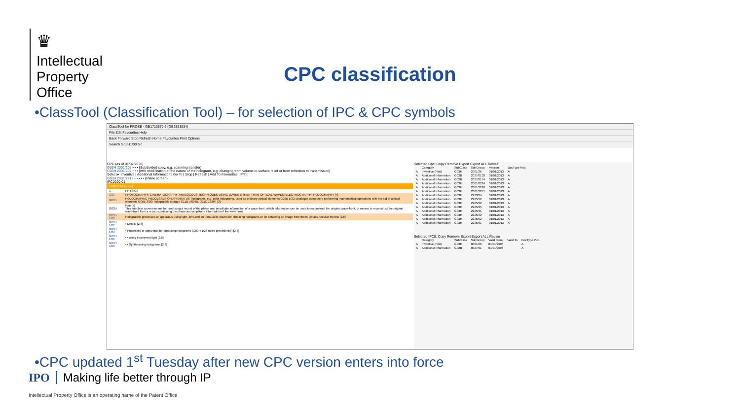♛
Intellectual
Property
Office
CPC classification
•ClassTool (Classification Tool) – for selection of IPC & CPC symbols
ClassTool for PROSE - GB1713670.6 (GB2563834)
File Edit Favourites Help
Back Forward Stop Refresh Home Favourites Print Options
Search G03H1/00 Go
CPC (as of 01/02/2020)
G03H 2001/205 • • • {Subdivided copy, e.g. scanning transfer}
G03H 2001/207 • • • {with modification of the nature of the hologram, e.g. changing from volume to surface relief or from reflection to transmission}
Select ▸ Inventive | Additional Information | Go To | Stop | Refresh | Add To Favourites | Print
G03H 2001/2215 • • • • • {Plane screen}
IPC2020.01
Subclass G03H
| G | PHYSICS |
| G03 | PHOTOGRAPHY; CINEMATOGRAPHY; ANALOGOUS TECHNIQUES USING WAVES OTHER THAN OPTICAL WAVES; ELECTROGRAPHY; HOLOGRAPHY [4] |
| G03H | HOLOGRAPHIC PROCESSES OR APPARATUS (holograms, e.g. point holograms, used as ordinary optical elements G02B 5/32; analogue computers performing mathematical operations with the aid of optical elements G06E 3/00; holographic storage G11B 7/0065, G11C 13/04) [2] |
| G03H | Note(s) This subclass covers means for producing a record of the phase and amplitude information of a wave-front, which information can be used to reconstruct the original wave-front, or means to reconstruct the original wave-front from a record containing the phase and amplitude information of the wave-front. |
| G03H 1/00 | Holographic processes or apparatus using light, infra-red, or ultra-violet waves for obtaining holograms or for obtaining an image from them; Details peculiar thereto [2,8] |
| G03H 1/02 | • Details [2,8] |
| G03H 1/04 | • Processes or apparatus for producing holograms (G03H 1/26 takes precedence) [2,8] |
| G03H 1/06 | • • using incoherent light [2,8] |
| G03H 1/08 | • • Synthesising holograms [2,8] |
Selected Cpc: Copy Remove Export Export ALL Revise
| | Category | SubClass | SubGroup | Version | DocType Pub. |
| --- | --- | --- | --- | --- | --- |
| A | Inventive (First) | G03H | 2001/26 | 01/01/2013 | A |
| A | Additional Information | G02B | 2027/0103 | 01/01/2013 | A |
| A | Additional Information | G02B | 2027/0174 | 01/01/2013 | A |
| A | Additional Information | G03H | 2001/0224 | 01/01/2013 | A |
| A | Additional Information | G03H | 2001/2218 | 01/01/2013 | A |
| A | Additional Information | G03H | 2001/2271 | 01/01/2013 | A |
| A | Additional Information | G03H | 2223/24 | 01/01/2013 | A |
| A | Additional Information | G03H | 2225/12 | 01/01/2013 | A |
| A | Additional Information | G03H | 2225/22 | 01/01/2013 | A |
| A | Additional Information | G03H | 2225/25 | 01/01/2013 | A |
| A | Additional Information | G03H | 2225/31 | 01/01/2013 | A |
| A | Additional Information | G03H | 2225/32 | 01/01/2013 | A |
| A | Additional Information | G03H | 2225/52 | 01/01/2013 | A |
| A | Additional Information | G03H | 2225/61 | 01/01/2013 | A |
Selected IPC8: Copy Remove Export Export ALL Revise
| | Category | SubClass | SubGroup | Valid From | Valid To | DocType Pub. |
| --- | --- | --- | --- | --- | --- | --- |
| A | Inventive (First) | G03H | 0001/26 | 01/01/2006 | | A |
| A | Additional Information | G02B | 0027/01 | 01/01/2006 | | A |
•CPC updated 1<sup>st</sup> Tuesday after new CPC version enters into force
IPO Making life better through IP
Intellectual Property Office is an operating name of the Patent Office